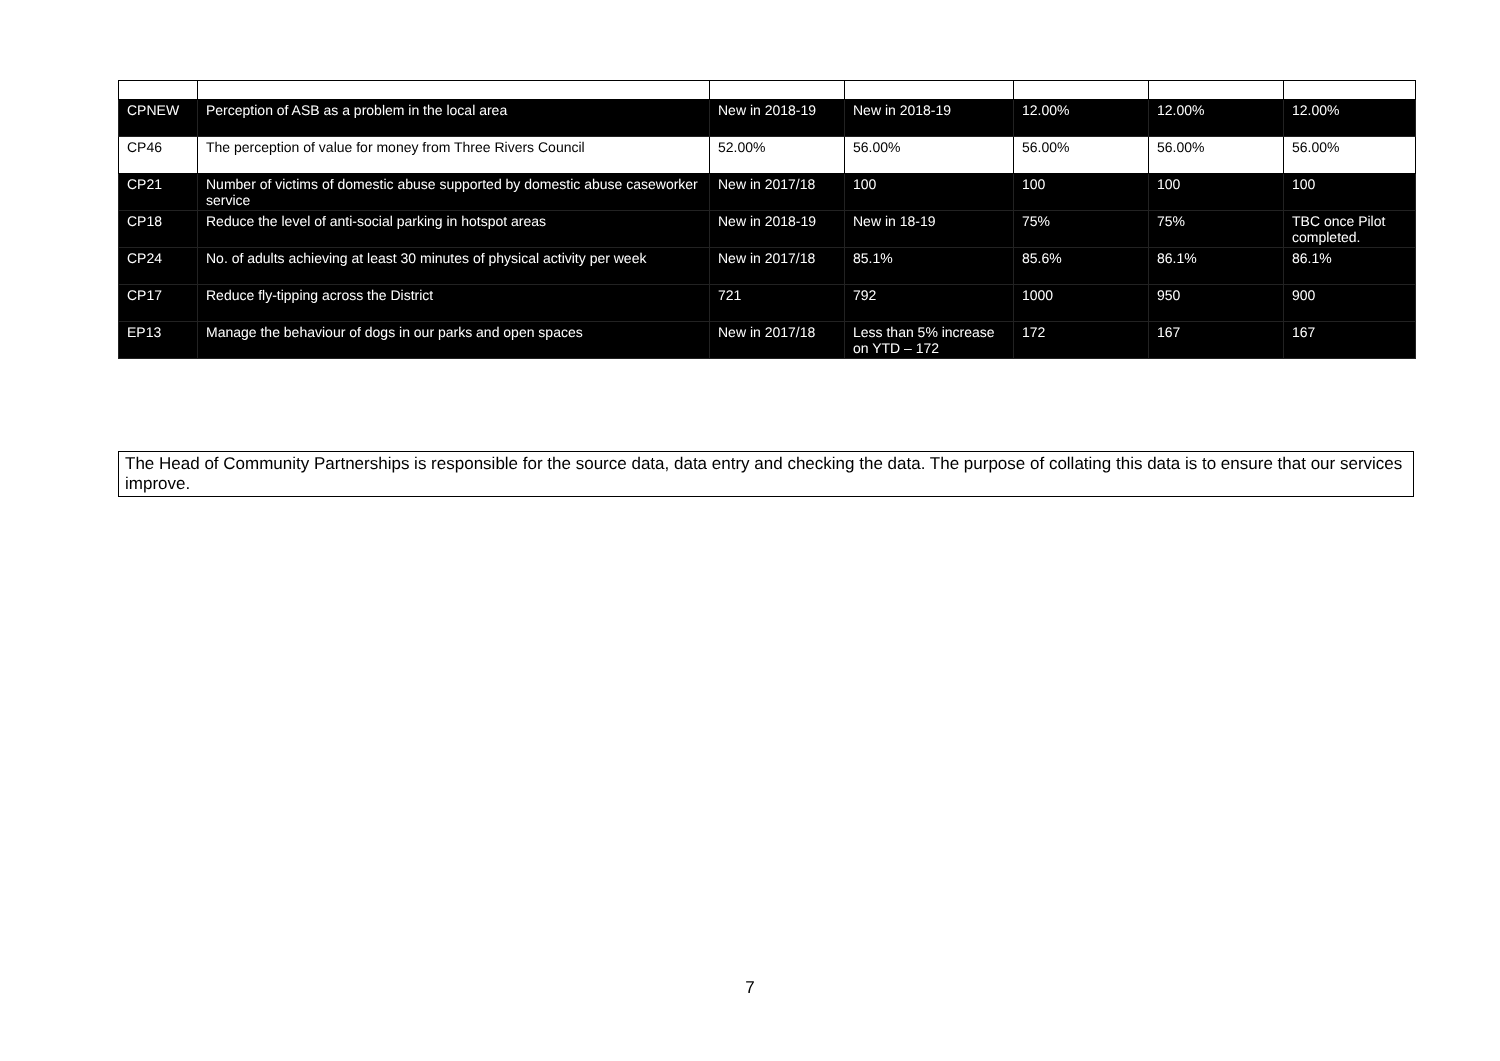| CPNEW | Perception of ASB as a problem in the local area | New in 2018-19 | New in 2018-19 | 12.00% | 12.00% | 12.00% |
| CP46 | The perception of value for money from Three Rivers Council | 52.00% | 56.00% | 56.00% | 56.00% | 56.00% |
| CP21 | Number of victims of domestic abuse supported by domestic abuse caseworker service | New in 2017/18 | 100 | 100 | 100 | 100 |
| CP18 | Reduce the level of anti-social parking in hotspot areas | New in 2018-19 | New in 18-19 | 75% | 75% | TBC once Pilot completed. |
| CP24 | No. of adults achieving at least 30 minutes of physical activity per week | New in 2017/18 | 85.1% | 85.6% | 86.1% | 86.1% |
| CP17 | Reduce fly-tipping across the District | 721 | 792 | 1000 | 950 | 900 |
| EP13 | Manage the behaviour of dogs in our parks and open spaces | New in 2017/18 | Less than 5% increase on YTD – 172 | 172 | 167 | 167 |
The Head of Community Partnerships is responsible for the source data, data entry and checking the data. The purpose of collating this data is to ensure that our services improve.
7